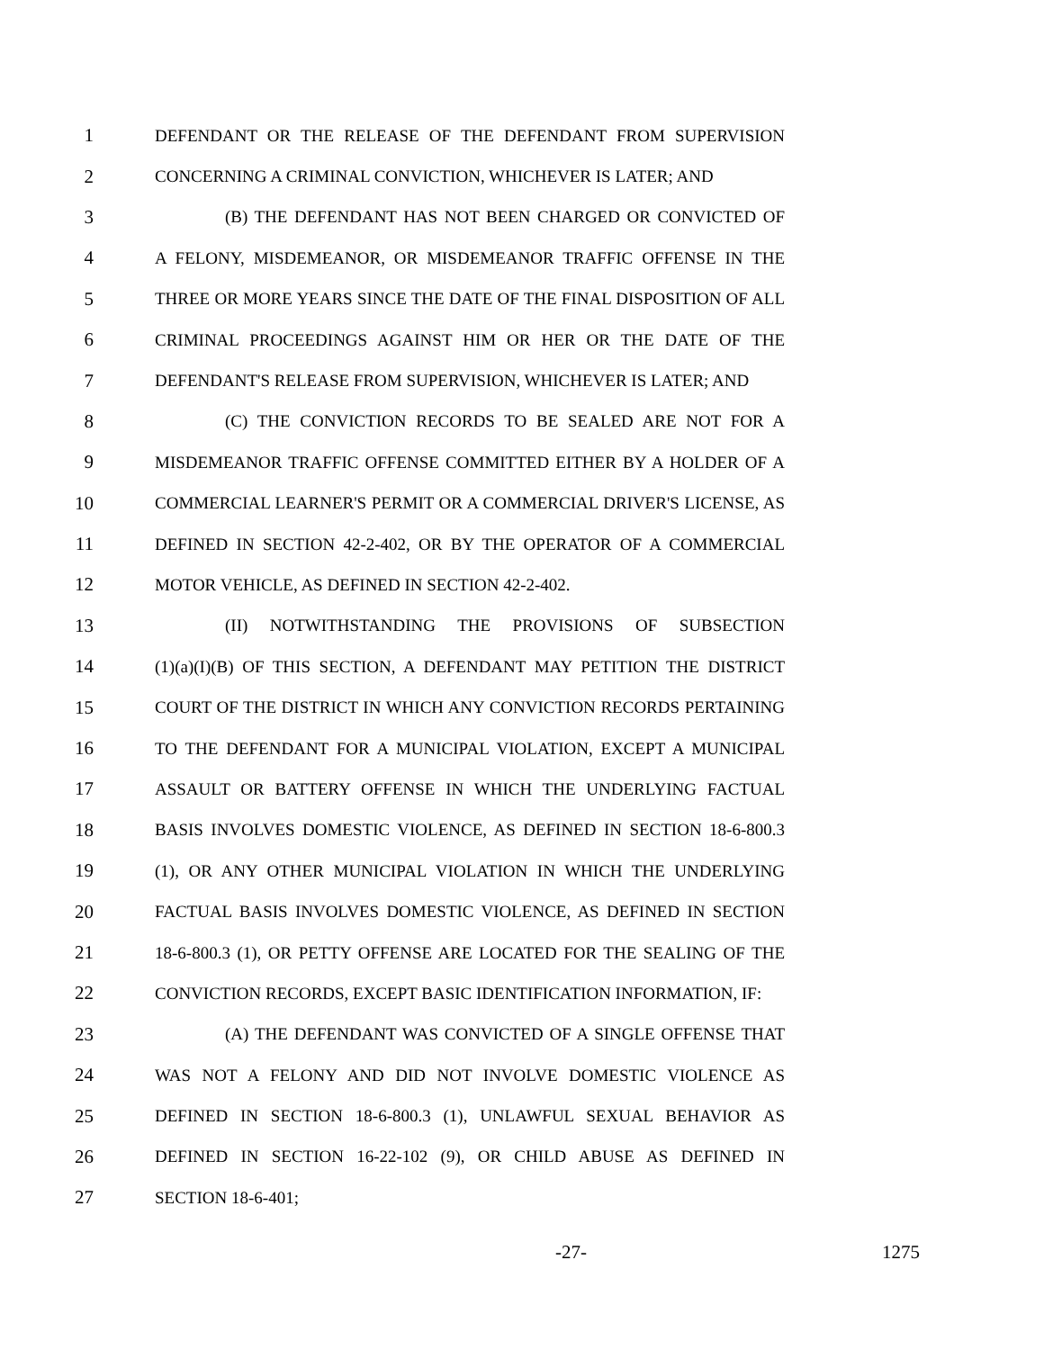1 DEFENDANT OR THE RELEASE OF THE DEFENDANT FROM SUPERVISION
2 CONCERNING A CRIMINAL CONVICTION, WHICHEVER IS LATER; AND
3 (B) THE DEFENDANT HAS NOT BEEN CHARGED OR CONVICTED OF
4 A FELONY, MISDEMEANOR, OR MISDEMEANOR TRAFFIC OFFENSE IN THE
5 THREE OR MORE YEARS SINCE THE DATE OF THE FINAL DISPOSITION OF ALL
6 CRIMINAL PROCEEDINGS AGAINST HIM OR HER OR THE DATE OF THE
7 DEFENDANT'S RELEASE FROM SUPERVISION, WHICHEVER IS LATER; AND
8 (C) THE CONVICTION RECORDS TO BE SEALED ARE NOT FOR A
9 MISDEMEANOR TRAFFIC OFFENSE COMMITTED EITHER BY A HOLDER OF A
10 COMMERCIAL LEARNER'S PERMIT OR A COMMERCIAL DRIVER'S LICENSE, AS
11 DEFINED IN SECTION 42-2-402, OR BY THE OPERATOR OF A COMMERCIAL
12 MOTOR VEHICLE, AS DEFINED IN SECTION 42-2-402.
13 (II) NOTWITHSTANDING THE PROVISIONS OF SUBSECTION
14 (1)(a)(I)(B) OF THIS SECTION, A DEFENDANT MAY PETITION THE DISTRICT
15 COURT OF THE DISTRICT IN WHICH ANY CONVICTION RECORDS PERTAINING
16 TO THE DEFENDANT FOR A MUNICIPAL VIOLATION, EXCEPT A MUNICIPAL
17 ASSAULT OR BATTERY OFFENSE IN WHICH THE UNDERLYING FACTUAL
18 BASIS INVOLVES DOMESTIC VIOLENCE, AS DEFINED IN SECTION 18-6-800.3
19 (1), OR ANY OTHER MUNICIPAL VIOLATION IN WHICH THE UNDERLYING
20 FACTUAL BASIS INVOLVES DOMESTIC VIOLENCE, AS DEFINED IN SECTION
21 18-6-800.3 (1), OR PETTY OFFENSE ARE LOCATED FOR THE SEALING OF THE
22 CONVICTION RECORDS, EXCEPT BASIC IDENTIFICATION INFORMATION, IF:
23 (A) THE DEFENDANT WAS CONVICTED OF A SINGLE OFFENSE THAT
24 WAS NOT A FELONY AND DID NOT INVOLVE DOMESTIC VIOLENCE AS
25 DEFINED IN SECTION 18-6-800.3 (1), UNLAWFUL SEXUAL BEHAVIOR AS
26 DEFINED IN SECTION 16-22-102 (9), OR CHILD ABUSE AS DEFINED IN
27 SECTION 18-6-401;
-27- 1275